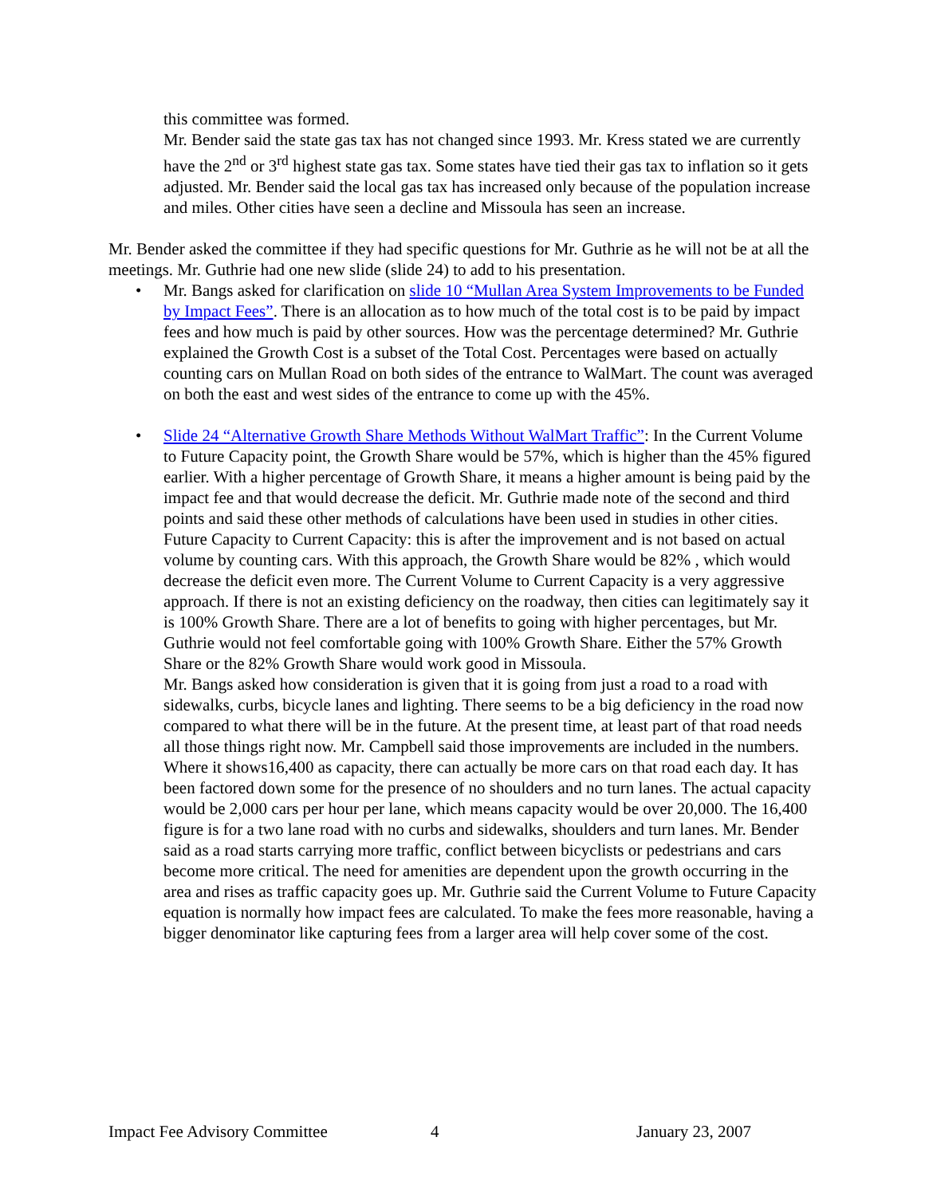this committee was formed.
Mr. Bender said the state gas tax has not changed since 1993. Mr. Kress stated we are currently have the 2<sup>nd</sup> or 3<sup>rd</sup> highest state gas tax. Some states have tied their gas tax to inflation so it gets adjusted. Mr. Bender said the local gas tax has increased only because of the population increase and miles. Other cities have seen a decline and Missoula has seen an increase.
Mr. Bender asked the committee if they had specific questions for Mr. Guthrie as he will not be at all the meetings. Mr. Guthrie had one new slide (slide 24) to add to his presentation.
• Mr. Bangs asked for clarification on slide 10 “Mullan Area System Improvements to be Funded by Impact Fees”. There is an allocation as to how much of the total cost is to be paid by impact fees and how much is paid by other sources. How was the percentage determined? Mr. Guthrie explained the Growth Cost is a subset of the Total Cost. Percentages were based on actually counting cars on Mullan Road on both sides of the entrance to WalMart. The count was averaged on both the east and west sides of the entrance to come up with the 45%.
• Slide 24 “Alternative Growth Share Methods Without WalMart Traffic”: In the Current Volume to Future Capacity point, the Growth Share would be 57%, which is higher than the 45% figured earlier. With a higher percentage of Growth Share, it means a higher amount is being paid by the impact fee and that would decrease the deficit. Mr. Guthrie made note of the second and third points and said these other methods of calculations have been used in studies in other cities. Future Capacity to Current Capacity: this is after the improvement and is not based on actual volume by counting cars. With this approach, the Growth Share would be 82% , which would decrease the deficit even more. The Current Volume to Current Capacity is a very aggressive approach. If there is not an existing deficiency on the roadway, then cities can legitimately say it is 100% Growth Share. There are a lot of benefits to going with higher percentages, but Mr. Guthrie would not feel comfortable going with 100% Growth Share. Either the 57% Growth Share or the 82% Growth Share would work good in Missoula.
Mr. Bangs asked how consideration is given that it is going from just a road to a road with sidewalks, curbs, bicycle lanes and lighting. There seems to be a big deficiency in the road now compared to what there will be in the future. At the present time, at least part of that road needs all those things right now. Mr. Campbell said those improvements are included in the numbers. Where it shows16,400 as capacity, there can actually be more cars on that road each day. It has been factored down some for the presence of no shoulders and no turn lanes. The actual capacity would be 2,000 cars per hour per lane, which means capacity would be over 20,000. The 16,400 figure is for a two lane road with no curbs and sidewalks, shoulders and turn lanes. Mr. Bender said as a road starts carrying more traffic, conflict between bicyclists or pedestrians and cars become more critical. The need for amenities are dependent upon the growth occurring in the area and rises as traffic capacity goes up. Mr. Guthrie said the Current Volume to Future Capacity equation is normally how impact fees are calculated. To make the fees more reasonable, having a bigger denominator like capturing fees from a larger area will help cover some of the cost.
Impact Fee Advisory Committee 4 January 23, 2007